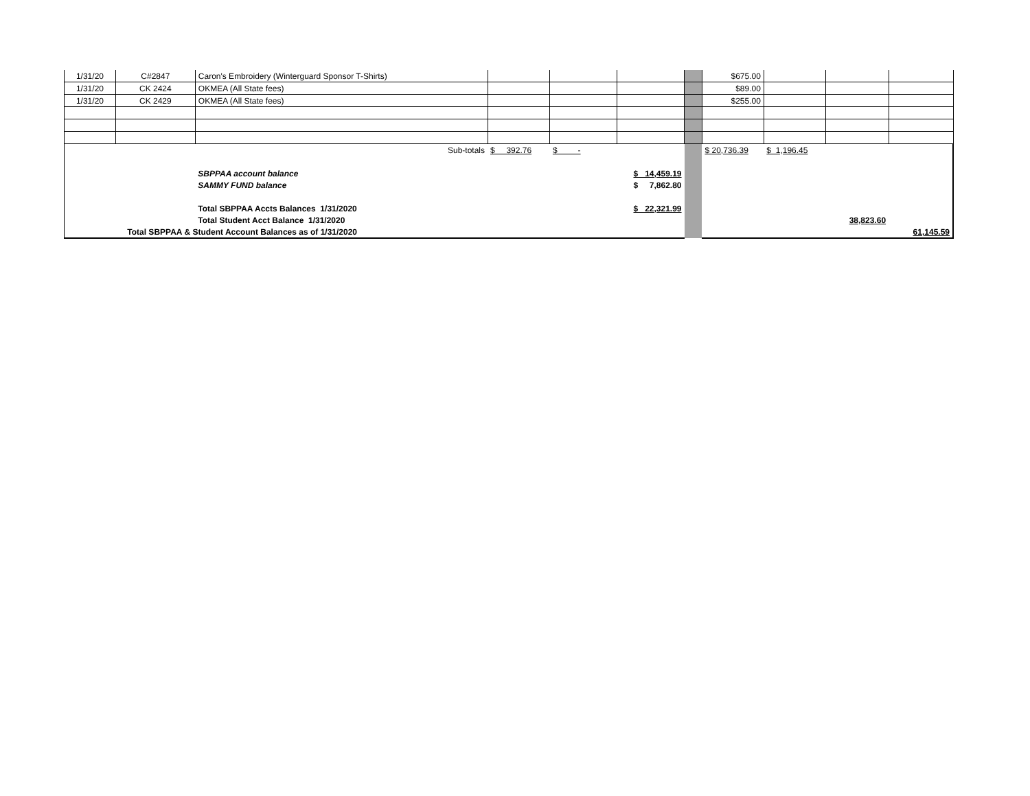| 1/31/20 | C#2847 | Caron's Embroidery (Winterguard Sponsor T-Shirts) | | | | | $675.00 | | | |
| 1/31/20 | CK 2424 | OKMEA (All State fees) | | | | | $89.00 | | | |
| 1/31/20 | CK 2429 | OKMEA (All State fees) | | | | | $255.00 | | | |
| | | Sub-totals | $ 392.76 | $ - | | | $ 20,736.39 | $ 1,196.45 | | |
| | | SBPPAA account balance | | | $ 14,459.19 | | | | | |
| | | SAMMY FUND balance | | | $ 7,862.80 | | | | | |
| | | Total SBPPAA Accts Balances 1/31/2020 | | | $ 22,321.99 | | | | | |
| | | Total Student Acct Balance 1/31/2020 | | | | | | | 38,823.60 | |
| Total SBPPAA & Student Account Balances as of 1/31/2020 | | | | | | | | | | 61,145.59 |